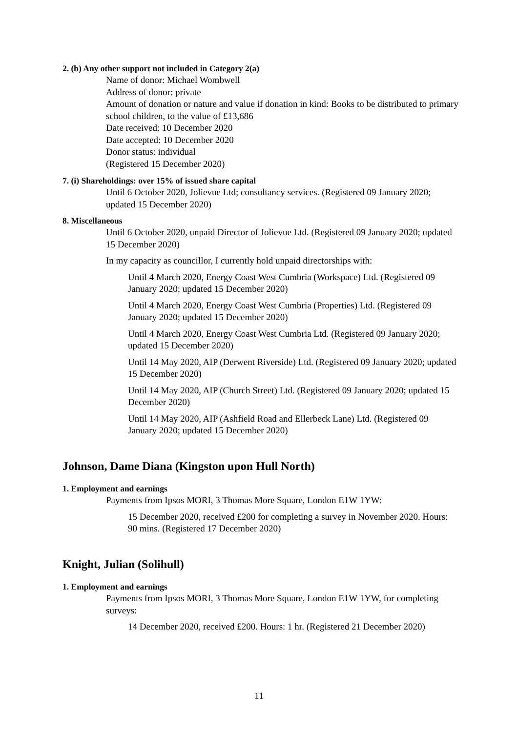2. (b) Any other support not included in Category 2(a)
Name of donor: Michael Wombwell
Address of donor: private
Amount of donation or nature and value if donation in kind: Books to be distributed to primary school children, to the value of £13,686
Date received: 10 December 2020
Date accepted: 10 December 2020
Donor status: individual
(Registered 15 December 2020)
7. (i) Shareholdings: over 15% of issued share capital
Until 6 October 2020, Jolievue Ltd; consultancy services. (Registered 09 January 2020; updated 15 December 2020)
8. Miscellaneous
Until 6 October 2020, unpaid Director of Jolievue Ltd. (Registered 09 January 2020; updated 15 December 2020)
In my capacity as councillor, I currently hold unpaid directorships with:
Until 4 March 2020, Energy Coast West Cumbria (Workspace) Ltd. (Registered 09 January 2020; updated 15 December 2020)
Until 4 March 2020, Energy Coast West Cumbria (Properties) Ltd. (Registered 09 January 2020; updated 15 December 2020)
Until 4 March 2020, Energy Coast West Cumbria Ltd. (Registered 09 January 2020; updated 15 December 2020)
Until 14 May 2020, AIP (Derwent Riverside) Ltd. (Registered 09 January 2020; updated 15 December 2020)
Until 14 May 2020, AIP (Church Street) Ltd. (Registered 09 January 2020; updated 15 December 2020)
Until 14 May 2020, AIP (Ashfield Road and Ellerbeck Lane) Ltd. (Registered 09 January 2020; updated 15 December 2020)
Johnson, Dame Diana (Kingston upon Hull North)
1. Employment and earnings
Payments from Ipsos MORI, 3 Thomas More Square, London E1W 1YW:
15 December 2020, received £200 for completing a survey in November 2020. Hours: 90 mins. (Registered 17 December 2020)
Knight, Julian (Solihull)
1. Employment and earnings
Payments from Ipsos MORI, 3 Thomas More Square, London E1W 1YW, for completing surveys:
14 December 2020, received £200. Hours: 1 hr. (Registered 21 December 2020)
11